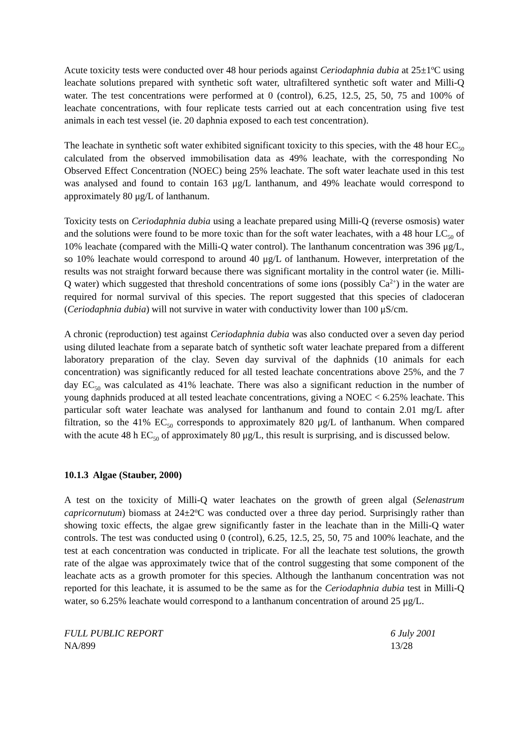Acute toxicity tests were conducted over 48 hour periods against Ceriodaphnia dubia at 25±1<sup>o</sup>C using leachate solutions prepared with synthetic soft water, ultrafiltered synthetic soft water and Milli-Q water. The test concentrations were performed at 0 (control), 6.25, 12.5, 25, 50, 75 and 100% of leachate concentrations, with four replicate tests carried out at each concentration using five test animals in each test vessel (ie. 20 daphnia exposed to each test concentration).
The leachate in synthetic soft water exhibited significant toxicity to this species, with the 48 hour EC<sub>50</sub> calculated from the observed immobilisation data as 49% leachate, with the corresponding No Observed Effect Concentration (NOEC) being 25% leachate. The soft water leachate used in this test was analysed and found to contain 163 μg/L lanthanum, and 49% leachate would correspond to approximately 80 μg/L of lanthanum.
Toxicity tests on Ceriodaphnia dubia using a leachate prepared using Milli-Q (reverse osmosis) water and the solutions were found to be more toxic than for the soft water leachates, with a 48 hour LC<sub>50</sub> of 10% leachate (compared with the Milli-Q water control). The lanthanum concentration was 396 μg/L, so 10% leachate would correspond to around 40 μg/L of lanthanum. However, interpretation of the results was not straight forward because there was significant mortality in the control water (ie. Milli-Q water) which suggested that threshold concentrations of some ions (possibly Ca<sup>2+</sup>) in the water are required for normal survival of this species. The report suggested that this species of cladoceran (Ceriodaphnia dubia) will not survive in water with conductivity lower than 100 μS/cm.
A chronic (reproduction) test against Ceriodaphnia dubia was also conducted over a seven day period using diluted leachate from a separate batch of synthetic soft water leachate prepared from a different laboratory preparation of the clay. Seven day survival of the daphnids (10 animals for each concentration) was significantly reduced for all tested leachate concentrations above 25%, and the 7 day EC<sub>50</sub> was calculated as 41% leachate. There was also a significant reduction in the number of young daphnids produced at all tested leachate concentrations, giving a NOEC < 6.25% leachate. This particular soft water leachate was analysed for lanthanum and found to contain 2.01 mg/L after filtration, so the 41% EC<sub>50</sub> corresponds to approximately 820 μg/L of lanthanum. When compared with the acute 48 h EC<sub>50</sub> of approximately 80 μg/L, this result is surprising, and is discussed below.
10.1.3 Algae (Stauber, 2000)
A test on the toxicity of Milli-Q water leachates on the growth of green algal (Selenastrum capricornutum) biomass at 24±2<sup>o</sup>C was conducted over a three day period. Surprisingly rather than showing toxic effects, the algae grew significantly faster in the leachate than in the Milli-Q water controls. The test was conducted using 0 (control), 6.25, 12.5, 25, 50, 75 and 100% leachate, and the test at each concentration was conducted in triplicate. For all the leachate test solutions, the growth rate of the algae was approximately twice that of the control suggesting that some component of the leachate acts as a growth promoter for this species. Although the lanthanum concentration was not reported for this leachate, it is assumed to be the same as for the Ceriodaphnia dubia test in Milli-Q water, so 6.25% leachate would correspond to a lanthanum concentration of around 25 μg/L.
FULL PUBLIC REPORT
NA/899
6 July 2001
13/28